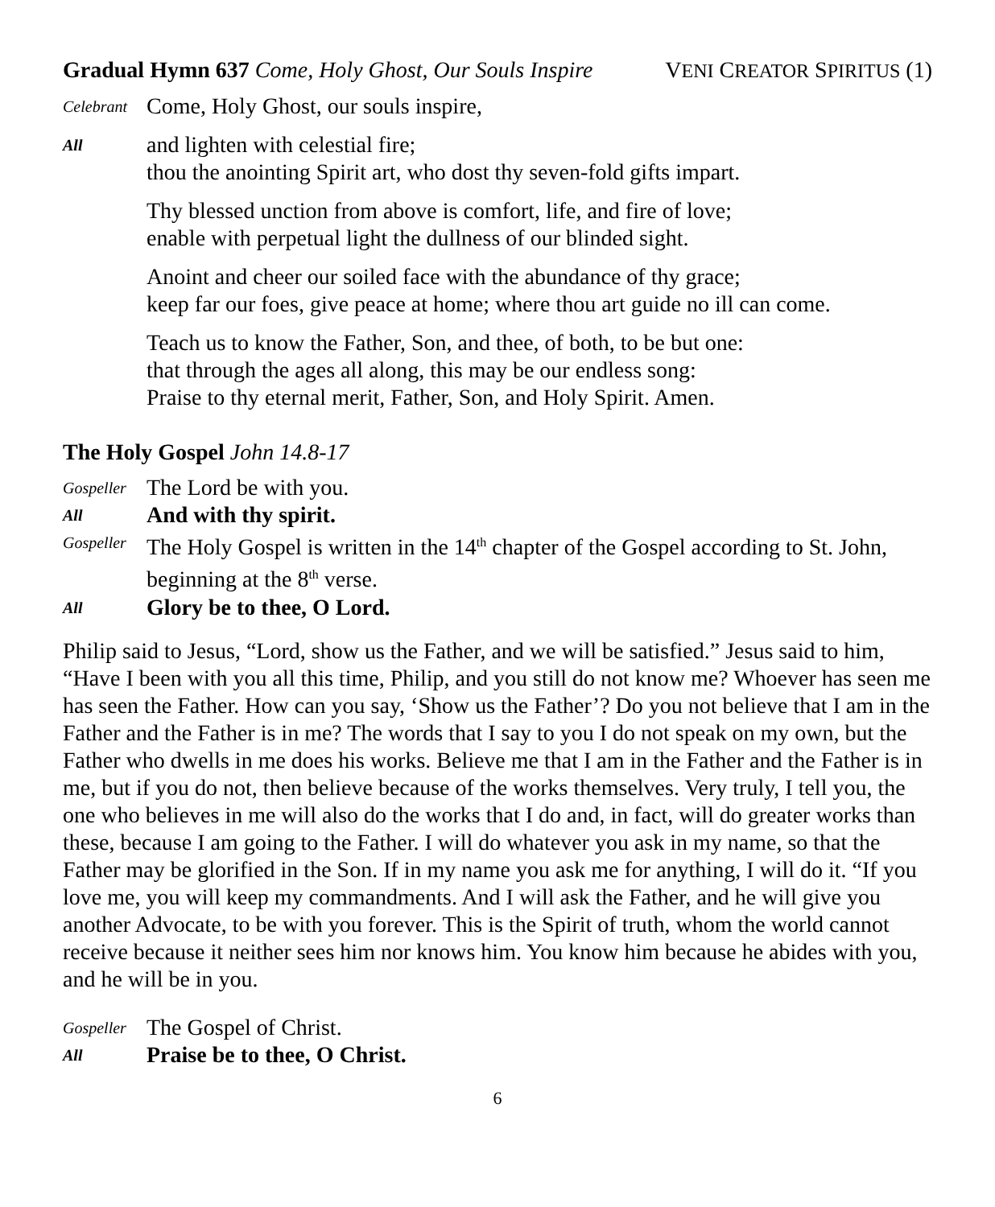Gradual Hymn 637 Come, Holy Ghost, Our Souls Inspire VENI CREATOR SPIRITUS (1)
Celebrant
Come, Holy Ghost, our souls inspire,
All
and lighten with celestial fire;
thou the anointing Spirit art, who dost thy seven-fold gifts impart.
Thy blessed unction from above is comfort, life, and fire of love;
enable with perpetual light the dullness of our blinded sight.
Anoint and cheer our soiled face with the abundance of thy grace;
keep far our foes, give peace at home; where thou art guide no ill can come.
Teach us to know the Father, Son, and thee, of both, to be but one:
that through the ages all along, this may be our endless song:
Praise to thy eternal merit, Father, Son, and Holy Spirit. Amen.
The Holy Gospel John 14.8-17
Gospeller
The Lord be with you.
All
And with thy spirit.
Gospeller
The Holy Gospel is written in the 14<sup>th</sup> chapter of the Gospel according to St. John, beginning at the 8<sup>th</sup> verse.
All
Glory be to thee, O Lord.
Philip said to Jesus, “Lord, show us the Father, and we will be satisfied.” Jesus said to him, “Have I been with you all this time, Philip, and you still do not know me? Whoever has seen me has seen the Father. How can you say, ‘Show us the Father’? Do you not believe that I am in the Father and the Father is in me? The words that I say to you I do not speak on my own, but the Father who dwells in me does his works. Believe me that I am in the Father and the Father is in me, but if you do not, then believe because of the works themselves. Very truly, I tell you, the one who believes in me will also do the works that I do and, in fact, will do greater works than these, because I am going to the Father. I will do whatever you ask in my name, so that the Father may be glorified in the Son. If in my name you ask me for anything, I will do it. “If you love me, you will keep my commandments. And I will ask the Father, and he will give you another Advocate, to be with you forever. This is the Spirit of truth, whom the world cannot receive because it neither sees him nor knows him. You know him because he abides with you, and he will be in you.
Gospeller
The Gospel of Christ.
All
Praise be to thee, O Christ.
6